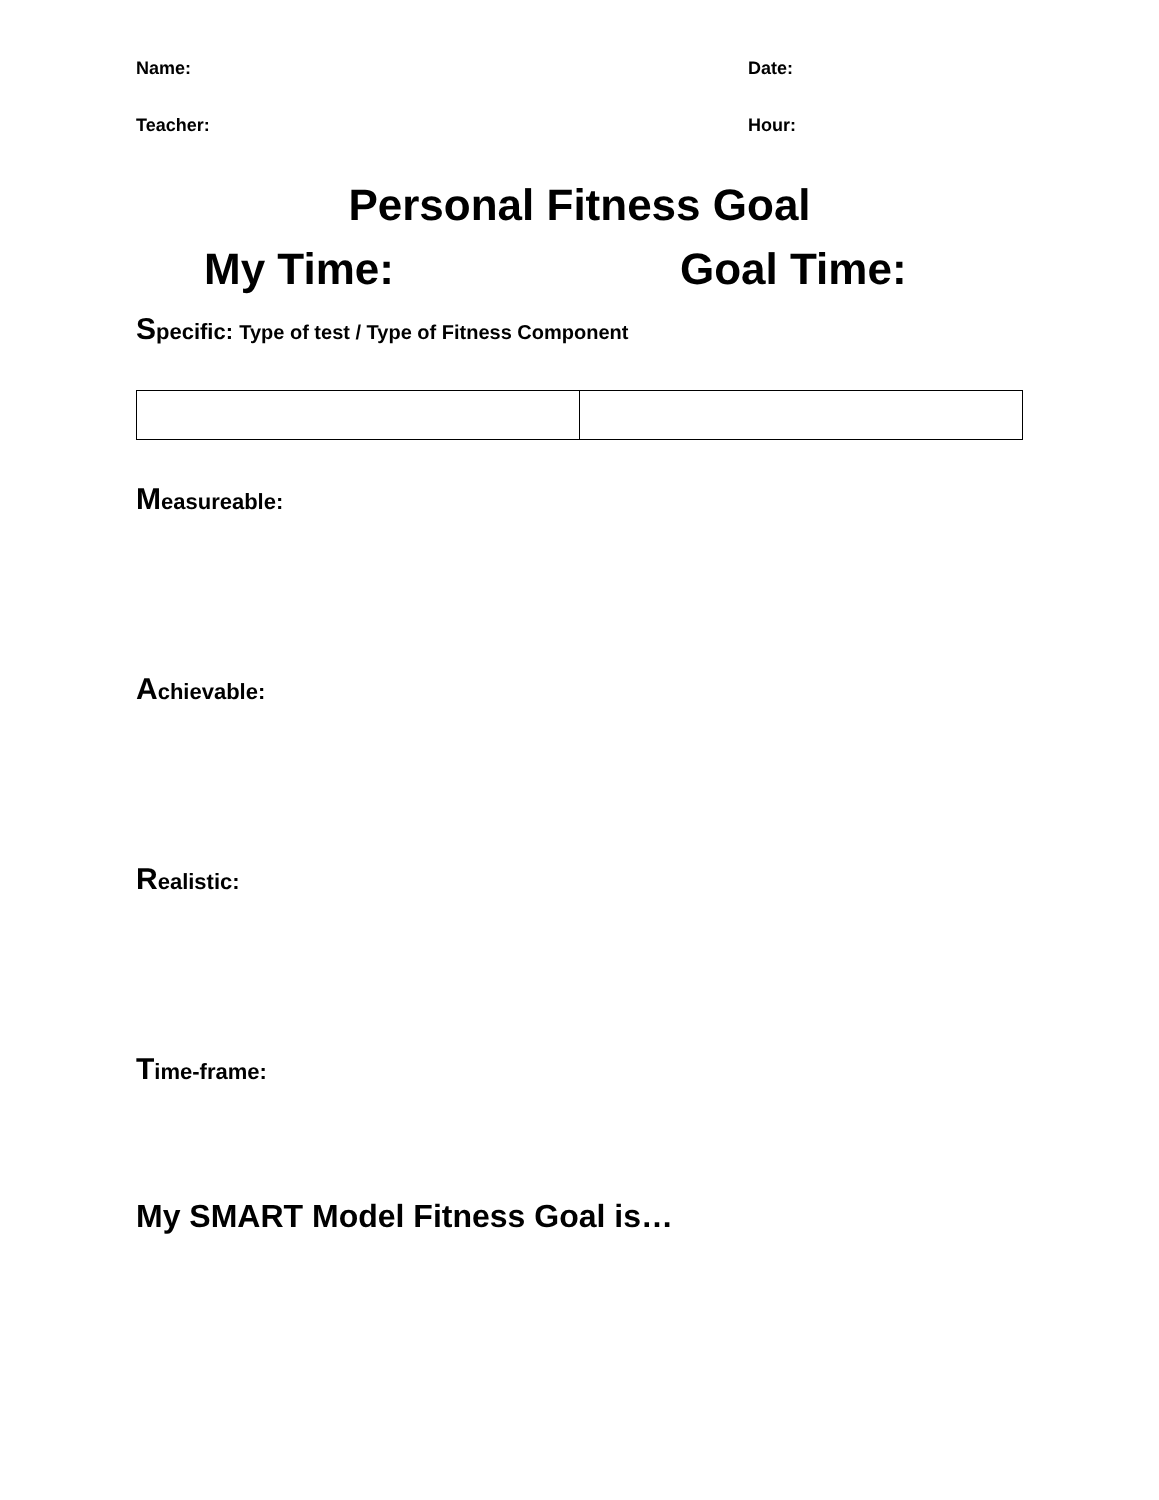Name: Date:
Teacher: Hour:
Personal Fitness Goal
My Time: Goal Time:
Specific: Type of test / Type of Fitness Component
Measureable:
Achievable:
Realistic:
Time-frame:
My SMART Model Fitness Goal is…